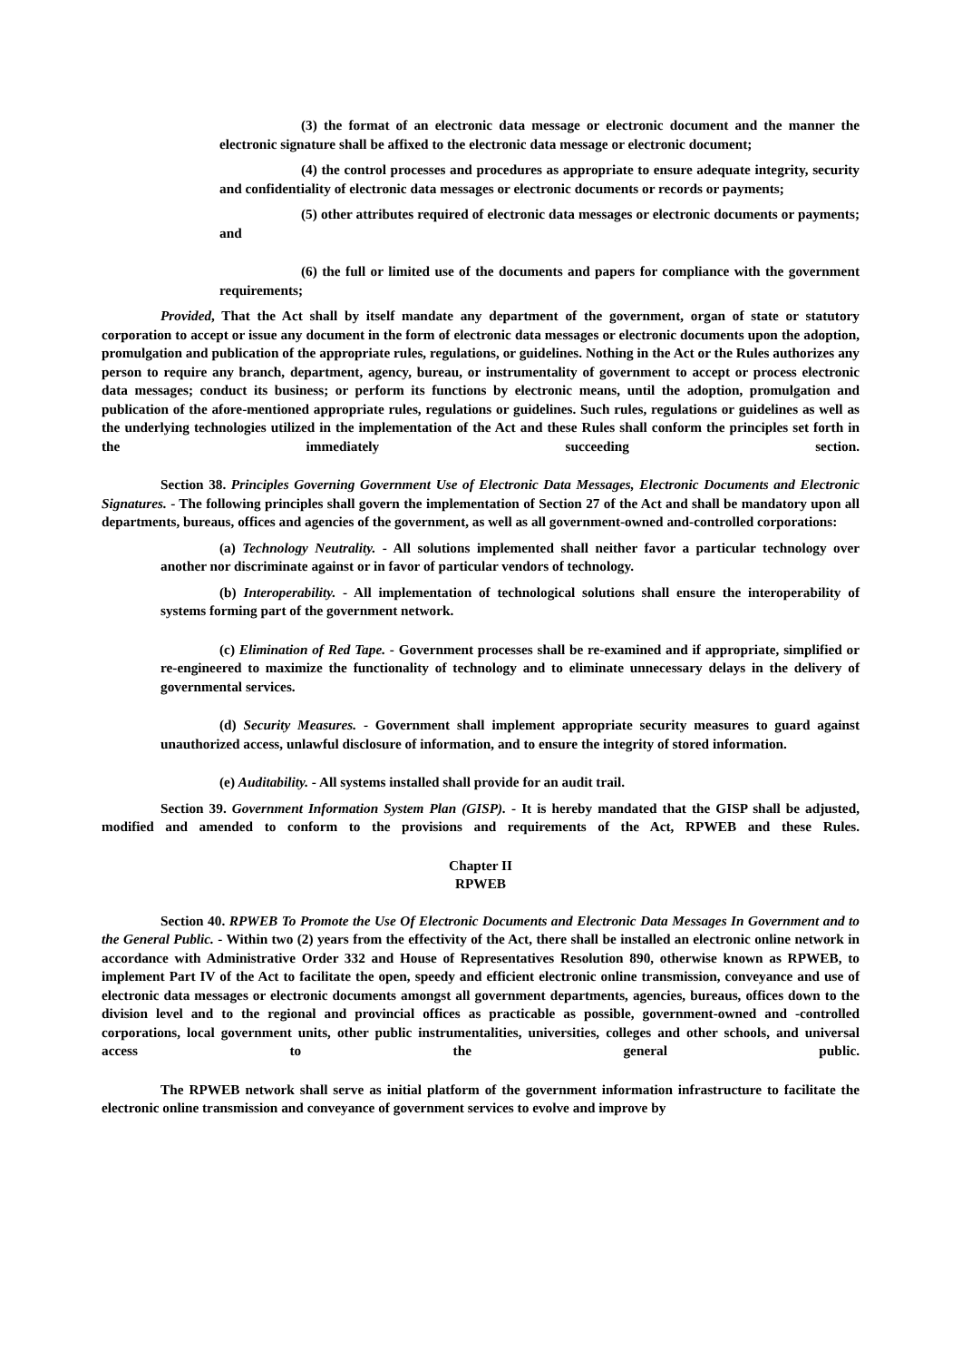(3) the format of an electronic data message or electronic document and the manner the electronic signature shall be affixed to the electronic data message or electronic document;
(4) the control processes and procedures as appropriate to ensure adequate integrity, security and confidentiality of electronic data messages or electronic documents or records or payments;
(5) other attributes required of electronic data messages or electronic documents or payments; and
(6) the full or limited use of the documents and papers for compliance with the government requirements;
Provided, That the Act shall by itself mandate any department of the government, organ of state or statutory corporation to accept or issue any document in the form of electronic data messages or electronic documents upon the adoption, promulgation and publication of the appropriate rules, regulations, or guidelines. Nothing in the Act or the Rules authorizes any person to require any branch, department, agency, bureau, or instrumentality of government to accept or process electronic data messages; conduct its business; or perform its functions by electronic means, until the adoption, promulgation and publication of the afore-mentioned appropriate rules, regulations or guidelines. Such rules, regulations or guidelines as well as the underlying technologies utilized in the implementation of the Act and these Rules shall conform the principles set forth in the immediately succeeding section.
Section 38. Principles Governing Government Use of Electronic Data Messages, Electronic Documents and Electronic Signatures. - The following principles shall govern the implementation of Section 27 of the Act and shall be mandatory upon all departments, bureaus, offices and agencies of the government, as well as all government-owned and-controlled corporations:
(a) Technology Neutrality. - All solutions implemented shall neither favor a particular technology over another nor discriminate against or in favor of particular vendors of technology.
(b) Interoperability. - All implementation of technological solutions shall ensure the interoperability of systems forming part of the government network.
(c) Elimination of Red Tape. - Government processes shall be re-examined and if appropriate, simplified or re-engineered to maximize the functionality of technology and to eliminate unnecessary delays in the delivery of governmental services.
(d) Security Measures. - Government shall implement appropriate security measures to guard against unauthorized access, unlawful disclosure of information, and to ensure the integrity of stored information.
(e) Auditability. - All systems installed shall provide for an audit trail.
Section 39. Government Information System Plan (GISP). - It is hereby mandated that the GISP shall be adjusted, modified and amended to conform to the provisions and requirements of the Act, RPWEB and these Rules.
Chapter II
RPWEB
Section 40. RPWEB To Promote the Use Of Electronic Documents and Electronic Data Messages In Government and to the General Public. - Within two (2) years from the effectivity of the Act, there shall be installed an electronic online network in accordance with Administrative Order 332 and House of Representatives Resolution 890, otherwise known as RPWEB, to implement Part IV of the Act to facilitate the open, speedy and efficient electronic online transmission, conveyance and use of electronic data messages or electronic documents amongst all government departments, agencies, bureaus, offices down to the division level and to the regional and provincial offices as practicable as possible, government-owned and -controlled corporations, local government units, other public instrumentalities, universities, colleges and other schools, and universal access to the general public.
The RPWEB network shall serve as initial platform of the government information infrastructure to facilitate the electronic online transmission and conveyance of government services to evolve and improve by